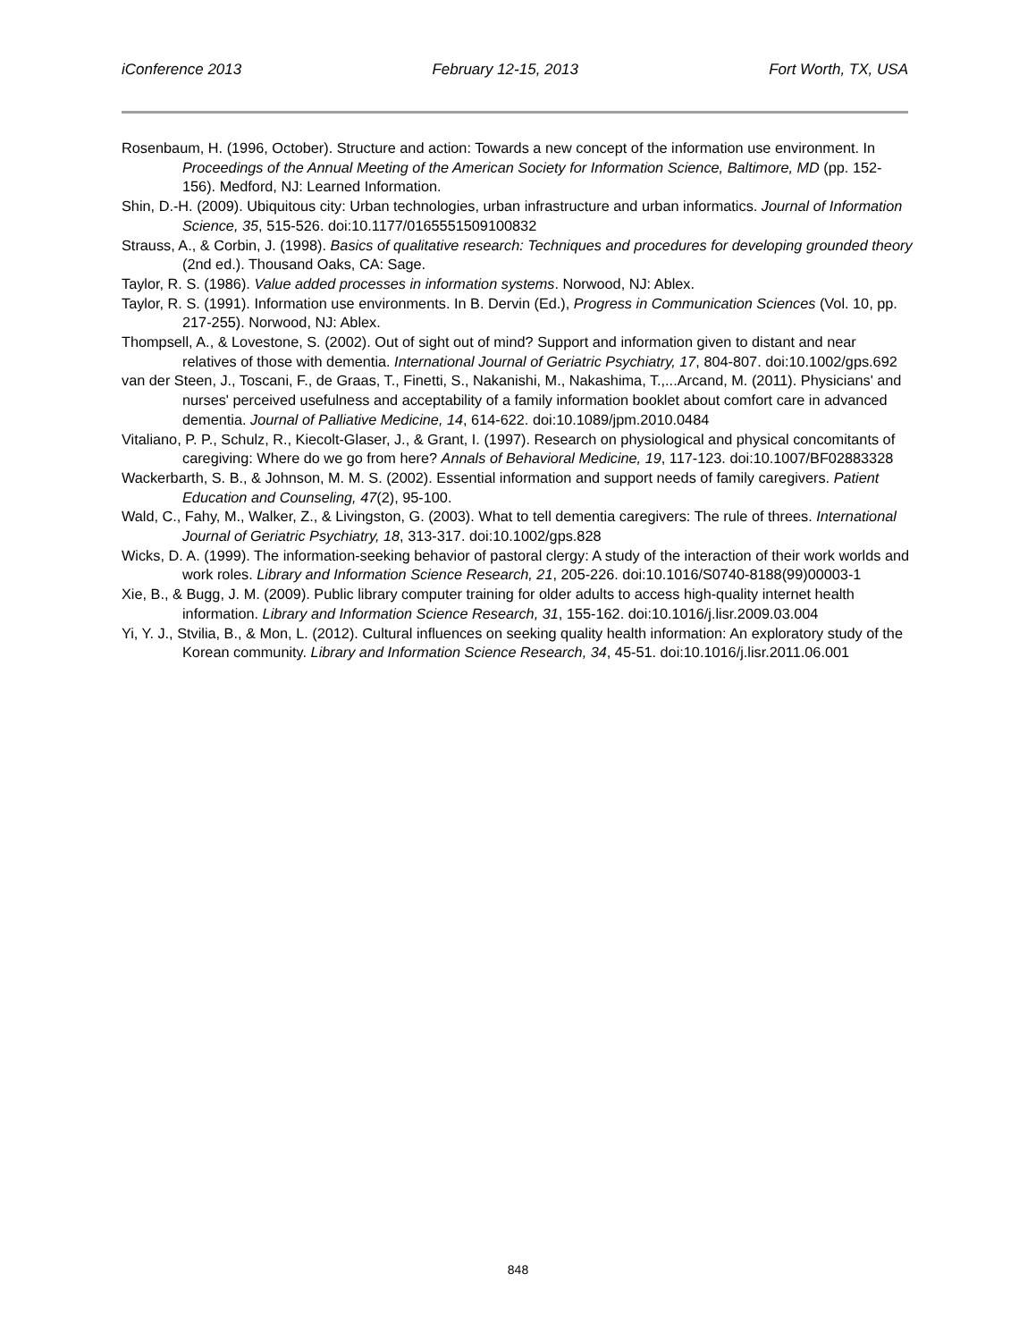iConference 2013 February 12-15, 2013 Fort Worth, TX, USA
Rosenbaum, H. (1996, October). Structure and action: Towards a new concept of the information use environment. In Proceedings of the Annual Meeting of the American Society for Information Science, Baltimore, MD (pp. 152-156). Medford, NJ: Learned Information.
Shin, D.-H. (2009). Ubiquitous city: Urban technologies, urban infrastructure and urban informatics. Journal of Information Science, 35, 515-526. doi:10.1177/0165551509100832
Strauss, A., & Corbin, J. (1998). Basics of qualitative research: Techniques and procedures for developing grounded theory (2nd ed.). Thousand Oaks, CA: Sage.
Taylor, R. S. (1986). Value added processes in information systems. Norwood, NJ: Ablex.
Taylor, R. S. (1991). Information use environments. In B. Dervin (Ed.), Progress in Communication Sciences (Vol. 10, pp. 217-255). Norwood, NJ: Ablex.
Thompsell, A., & Lovestone, S. (2002). Out of sight out of mind? Support and information given to distant and near relatives of those with dementia. International Journal of Geriatric Psychiatry, 17, 804-807. doi:10.1002/gps.692
van der Steen, J., Toscani, F., de Graas, T., Finetti, S., Nakanishi, M., Nakashima, T.,...Arcand, M. (2011). Physicians' and nurses' perceived usefulness and acceptability of a family information booklet about comfort care in advanced dementia. Journal of Palliative Medicine, 14, 614-622. doi:10.1089/jpm.2010.0484
Vitaliano, P. P., Schulz, R., Kiecolt-Glaser, J., & Grant, I. (1997). Research on physiological and physical concomitants of caregiving: Where do we go from here? Annals of Behavioral Medicine, 19, 117-123. doi:10.1007/BF02883328
Wackerbarth, S. B., & Johnson, M. M. S. (2002). Essential information and support needs of family caregivers. Patient Education and Counseling, 47(2), 95-100.
Wald, C., Fahy, M., Walker, Z., & Livingston, G. (2003). What to tell dementia caregivers: The rule of threes. International Journal of Geriatric Psychiatry, 18, 313-317. doi:10.1002/gps.828
Wicks, D. A. (1999). The information-seeking behavior of pastoral clergy: A study of the interaction of their work worlds and work roles. Library and Information Science Research, 21, 205-226. doi:10.1016/S0740-8188(99)00003-1
Xie, B., & Bugg, J. M. (2009). Public library computer training for older adults to access high-quality internet health information. Library and Information Science Research, 31, 155-162. doi:10.1016/j.lisr.2009.03.004
Yi, Y. J., Stvilia, B., & Mon, L. (2012). Cultural influences on seeking quality health information: An exploratory study of the Korean community. Library and Information Science Research, 34, 45-51. doi:10.1016/j.lisr.2011.06.001
848